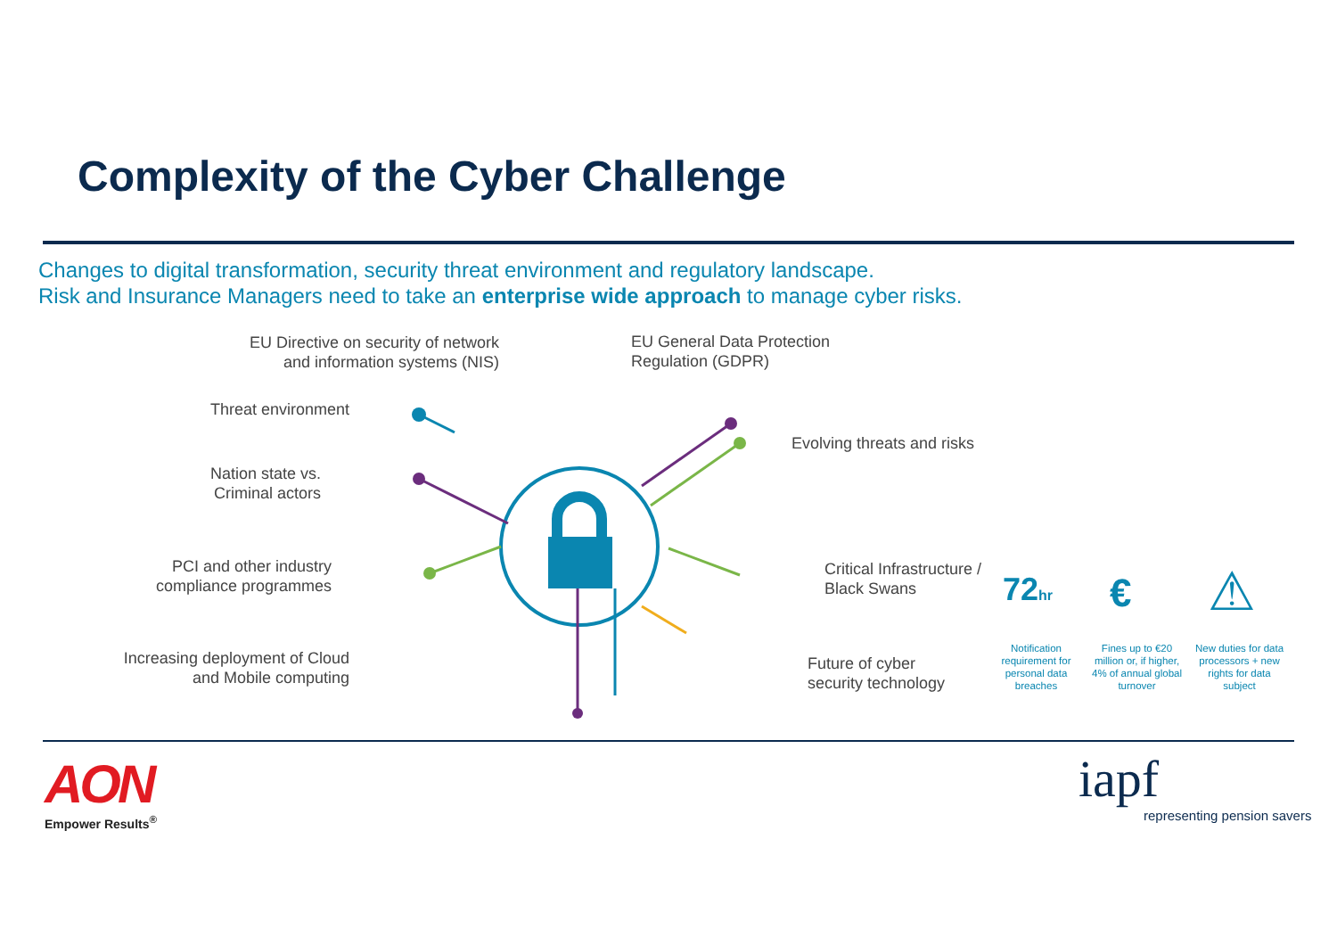Complexity of the Cyber Challenge
Changes to digital transformation, security threat environment and regulatory landscape.
Risk and Insurance Managers need to take an enterprise wide approach to manage cyber risks.
EU Directive on security of network
and information systems (NIS)
EU General Data Protection
Regulation (GDPR)
Threat environment
Evolving threats and risks
Nation state vs.
Criminal actors
PCI and other industry
compliance programmes
Critical Infrastructure /
Black Swans
Increasing deployment of Cloud
and Mobile computing
Future of cyber
security technology
72hr € ⚠
Notification requirement for personal data breaches
Fines up to €20 million or, if higher, 4% of annual global turnover
New duties for data processors + new rights for data subject
AON
Empower Results<sup>®</sup>
iapf
representing pension savers